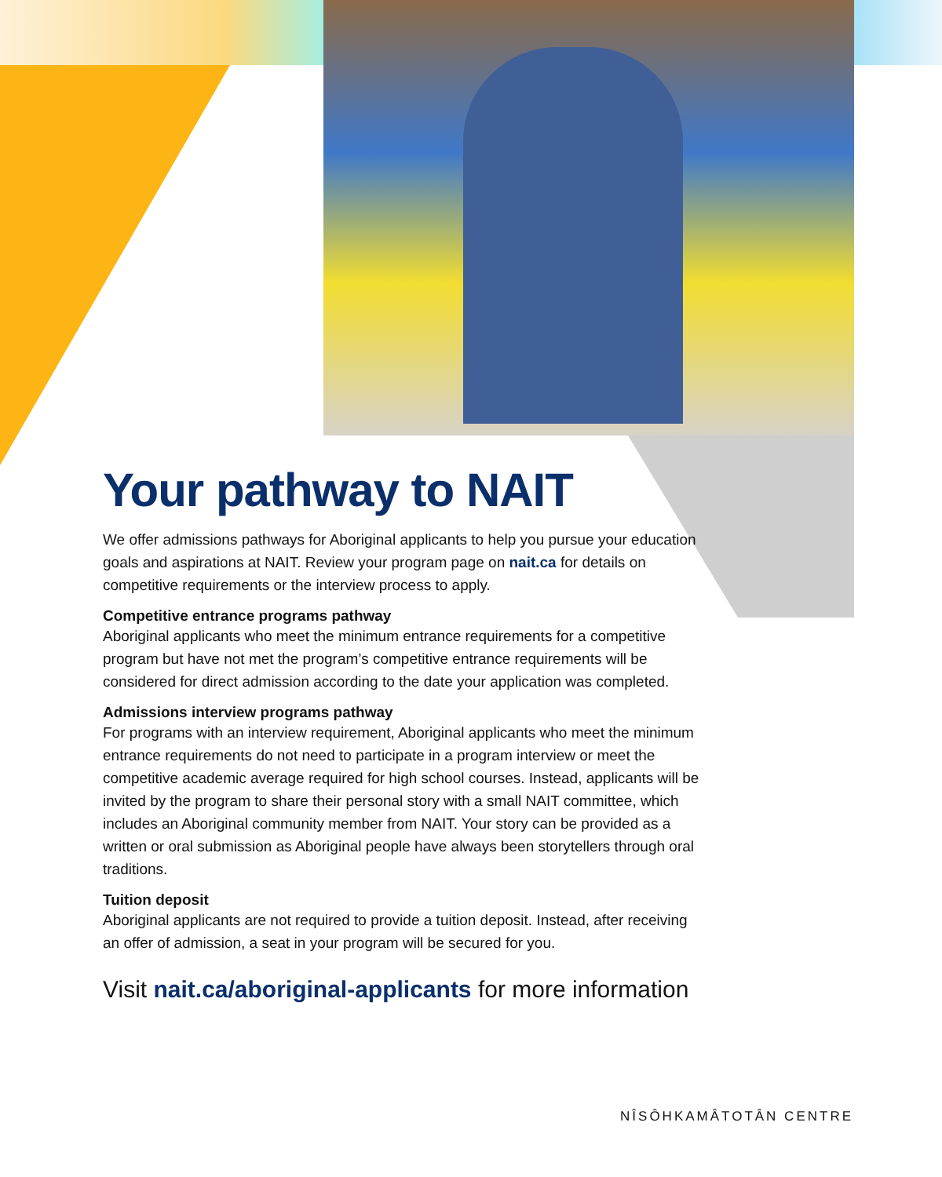Your pathway to NAIT
We offer admissions pathways for Aboriginal applicants to help you pursue your education goals and aspirations at NAIT. Review your program page on nait.ca for details on competitive requirements or the interview process to apply.
Competitive entrance programs pathway
Aboriginal applicants who meet the minimum entrance requirements for a competitive program but have not met the program’s competitive entrance requirements will be considered for direct admission according to the date your application was completed.
Admissions interview programs pathway
For programs with an interview requirement, Aboriginal applicants who meet the minimum entrance requirements do not need to participate in a program interview or meet the competitive academic average required for high school courses. Instead, applicants will be invited by the program to share their personal story with a small NAIT committee, which includes an Aboriginal community member from NAIT. Your story can be provided as a written or oral submission as Aboriginal people have always been storytellers through oral traditions.
Tuition deposit
Aboriginal applicants are not required to provide a tuition deposit. Instead, after receiving an offer of admission, a seat in your program will be secured for you.
Visit nait.ca/aboriginal-applicants for more information
NÎSÔHKAMÂTOTÂN CENTRE